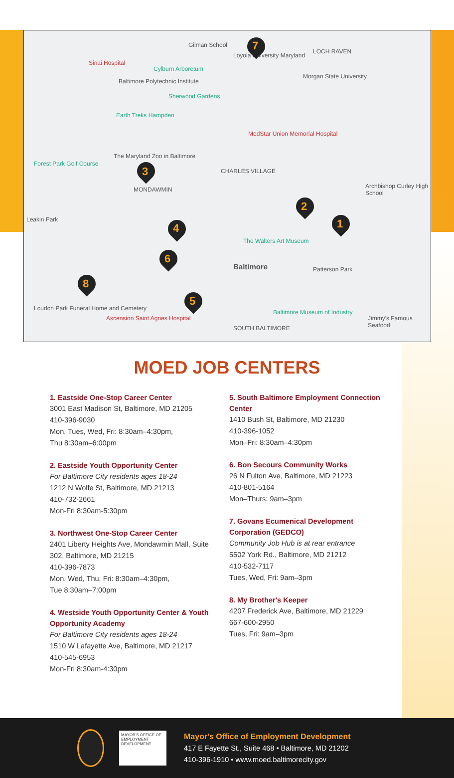Gilman School
Sinai Hospital
Cylburn Arboretum
Loyola University Maryland
LOCH RAVEN
Morgan State University
Baltimore Polytechnic Institute
Sherwood Gardens
Earth Treks Hampden
MedStar Union Memorial Hospital
Forest Park Golf Course
The Maryland Zoo in Baltimore
CHARLES VILLAGE
MONDAWMIN Archbishop Curley High School
Leakin Park
The Walters Art Museum
Baltimore Patterson Park
Loudon Park Funeral Home and Cemetery
Ascension Saint Agnes Hospital
Baltimore Museum of Industry
Jimmy's Famous Seafood
SOUTH BALTIMORE
7
2
1
3
4
6
5
8
MOED JOB CENTERS
1. Eastside One-Stop Career Center
3001 East Madison St, Baltimore, MD 21205
410-396-9030
Mon, Tues, Wed, Fri: 8:30am–4:30pm,
Thu 8:30am–6:00pm
2. Eastside Youth Opportunity Center
For Baltimore City residents ages 18-24
1212 N Wolfe St, Baltimore, MD 21213
410-732-2661
Mon-Fri 8:30am-5:30pm
3. Northwest One-Stop Career Center
2401 Liberty Heights Ave, Mondawmin Mall, Suite 302, Baltimore, MD 21215
410-396-7873
Mon, Wed, Thu, Fri: 8:30am–4:30pm,
Tue 8:30am–7:00pm
4. Westside Youth Opportunity Center & Youth Opportunity Academy
For Baltimore City residents ages 18-24
1510 W Lafayette Ave, Baltimore, MD 21217
410-545-6953
Mon-Fri 8:30am-4:30pm
5. South Baltimore Employment Connection Center
1410 Bush St, Baltimore, MD 21230
410-396-1052
Mon–Fri: 8:30am–4:30pm
6. Bon Secours Community Works
26 N Fulton Ave, Baltimore, MD 21223
410-801-5164
Mon–Thurs: 9am–3pm
7. Govans Ecumenical Development Corporation (GEDCO)
Community Job Hub is at rear entrance
5502 York Rd., Baltimore, MD 21212
410-532-7117
Tues, Wed, Fri: 9am–3pm
8. My Brother's Keeper
4207 Frederick Ave, Baltimore, MD 21229
667-600-2950
Tues, Fri: 9am–3pm
MAYOR'S OFFICE OF EMPLOYMENT DEVELOPMENT
Mayor's Office of Employment Development
417 E Fayette St., Suite 468 • Baltimore, MD 21202
410-396-1910 • www.moed.baltimorecity.gov